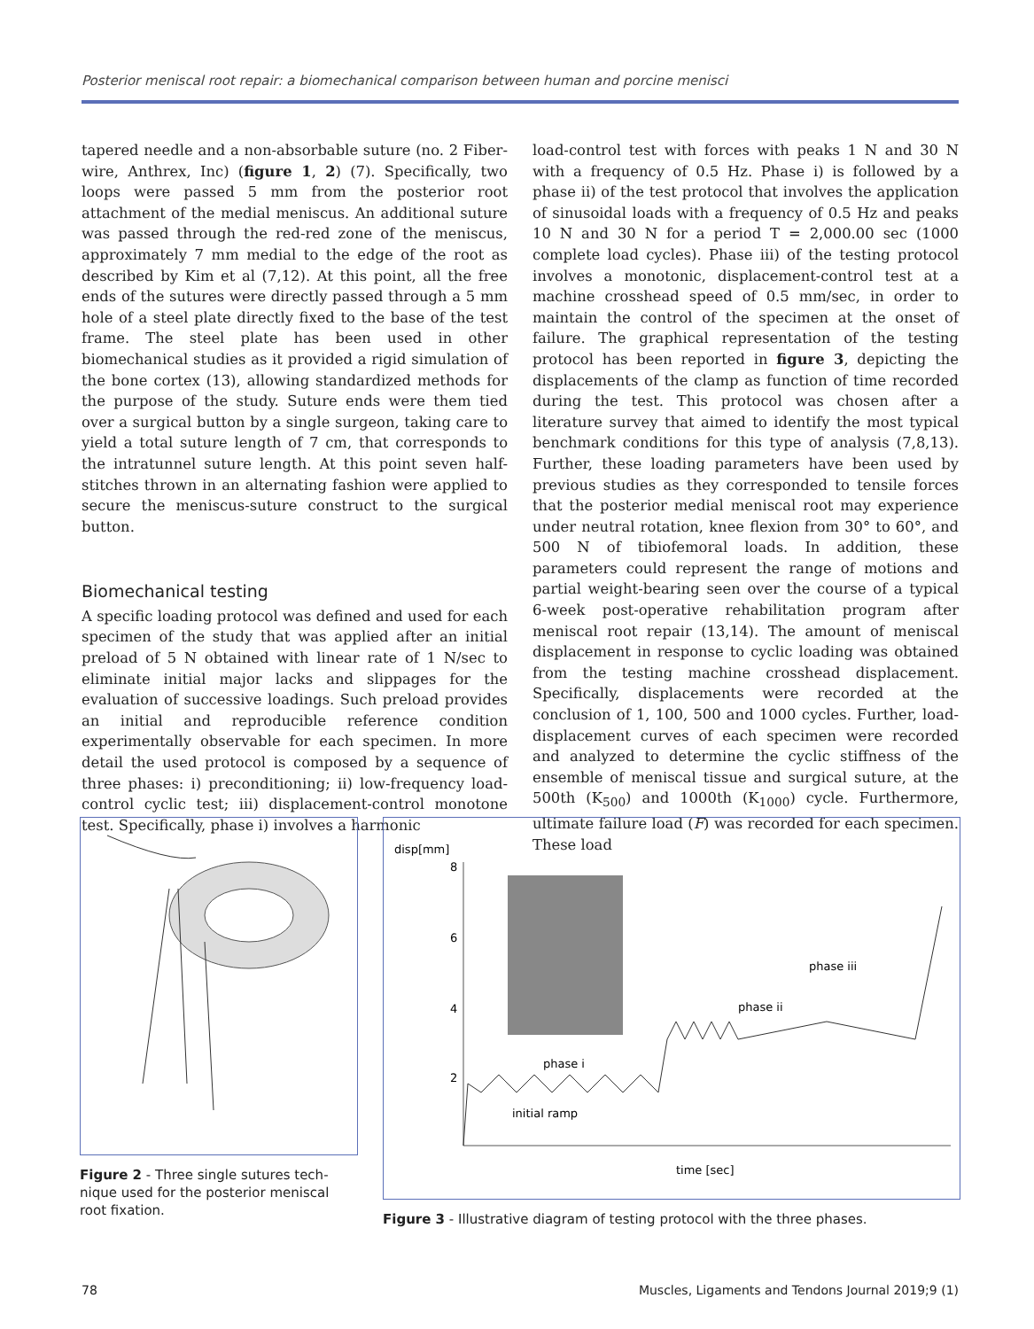Posterior meniscal root repair: a biomechanical comparison between human and porcine menisci
tapered needle and a non-absorbable suture (no. 2 Fiber­wire, Anthrex, Inc) (figure 1, 2) (7). Specifically, two loops were passed 5 mm from the posterior root attachment of the medial meniscus. An additional suture was passed through the red-red zone of the meniscus, approximately 7 mm medi­al to the edge of the root as described by Kim et al (7,12). At this point, all the free ends of the sutures were directly passed through a 5 mm hole of a steel plate directly fixed to the base of the test frame. The steel plate has been used in other biomechanical studies as it provided a rigid simulation of the bone cortex (13), allowing standardized methods for the purpose of the study. Suture ends were them tied over a surgical button by a single surgeon, taking care to yield a total suture length of 7 cm, that corresponds to the intratun­nel suture length. At this point seven half-stitches thrown in an alternating fashion were applied to secure the menis­cus-suture construct to the surgical button.
Biomechanical testing
A specific loading protocol was defined and used for each specimen of the study that was applied after an initial preload of 5 N obtained with linear rate of 1 N/sec to eliminate initial major lacks and slippages for the evaluation of successive loadings. Such preload provides an initial and reproduc­ible reference condition experimentally observable for each specimen. In more detail the used protocol is composed by a sequence of three phases: i) preconditioning; ii) low-fre­quency load-control cyclic test; iii) displacement-control monotone test. Specifically, phase i) involves a harmonic
load-control test with forces with peaks 1 N and 30 N with a frequency of 0.5 Hz. Phase i) is followed by a phase ii) of the test protocol that involves the application of sinusoidal loads with a frequency of 0.5 Hz and peaks 10 N and 30 N for a period T = 2,000.00 sec (1000 complete load cycles). Phase iii) of the testing protocol involves a monotonic, displace­ment-control test at a machine crosshead speed of 0.5 mm/sec, in order to maintain the control of the specimen at the onset of failure. The graphical representation of the testing protocol has been reported in figure 3, depicting the displace­ments of the clamp as function of time recorded during the test. This protocol was chosen after a literature survey that aimed to identify the most typical benchmark conditions for this type of analysis (7,8,13). Further, these loading param­eters have been used by previous studies as they corre­sponded to tensile forces that the posterior medial menis­cal root may experience under neutral rotation, knee flexion from 30° to 60°, and 500 N of tibiofemoral loads. In addi­tion, these parameters could represent the range of motions and partial weight-bearing seen over the course of a typical 6-week post-operative rehabilitation program after meniscal root repair (13,14). The amount of meniscal displacement in response to cyclic loading was obtained from the testing machine crosshead displacement. Specifically, displacements were recorded at the conclusion of 1, 100, 500 and 1000 cycles. Further, load-displacement curves of each specimen were recorded and analyzed to determine the cyclic stiffness of the ensemble of meniscal tissue and surgical suture, at the 500th (K<sub>500</sub>) and 1000th (K<sub>1000</sub>) cycle. Furthermore, ultimate failure load (F) was recorded for each specimen. These load
Figure 2 - Three single sutures tech­nique used for the posterior meniscal root fixation.
disp[mm]
8
6
4
2
phase i
phase ii
phase iii
initial ramp
time [sec]
Figure 3 - Illustrative diagram of testing protocol with the three phases.
78 Muscles, Ligaments and Tendons Journal 2019;9 (1)